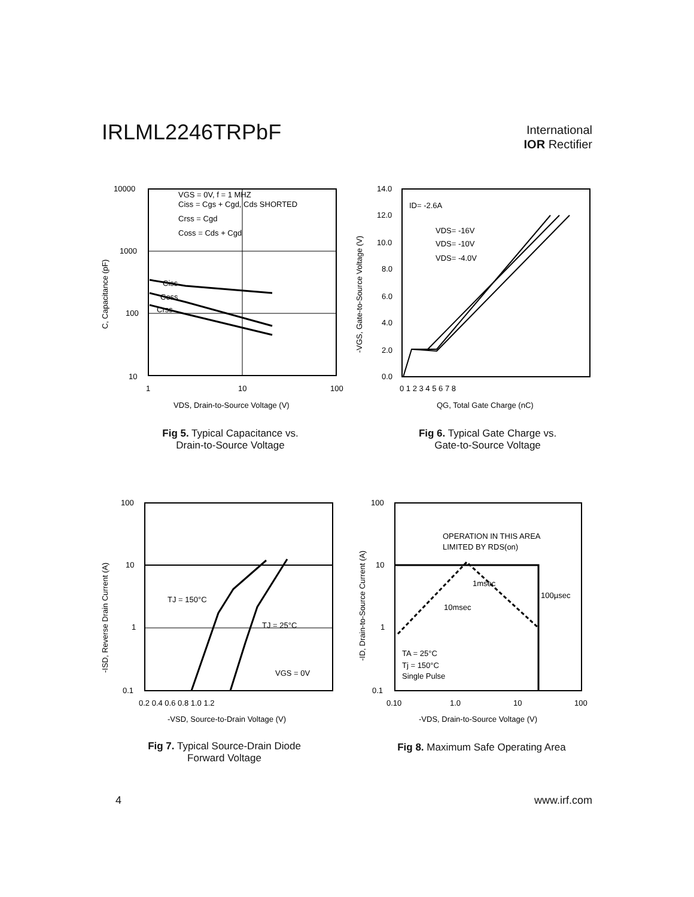IRLML2246TRPbF
International
IOR Rectifier
VGS = 0V, f = 1 MHZ
Ciss = Cgs + Cgd, Cds SHORTED
Crss = Cgd
Coss = Cds + Cgd
Ciss
Coss
Crss
10000
1000
100
10
1
10
100
VDS, Drain-to-Source Voltage (V)
C, Capacitance (pF)
Fig 5. Typical Capacitance vs.
Drain-to-Source Voltage
ID= -2.6A
VDS= -16V
VDS= -10V
VDS= -4.0V
14.0
12.0
10.0
8.0
6.0
4.0
2.0
0.0
0 1 2 3 4 5 6 7 8
QG, Total Gate Charge (nC)
-VGS, Gate-to-Source Voltage (V)
Fig 6. Typical Gate Charge vs.
Gate-to-Source Voltage
TJ = 150°C
TJ = 25°C
VGS = 0V
100
10
1
0.1
0.2 0.4 0.6 0.8 1.0 1.2
-VSD, Source-to-Drain Voltage (V)
-ISD, Reverse Drain Current (A)
Fig 7. Typical Source-Drain Diode
Forward Voltage
OPERATION IN THIS AREA
LIMITED BY RDS(on)
1msec
100µsec
10msec
TA = 25°C
Tj = 150°C
Single Pulse
100
10
1
0.1
0.10
1.0
10
100
-VDS, Drain-to-Source Voltage (V)
-ID, Drain-to-Source Current (A)
Fig 8. Maximum Safe Operating Area
4 www.irf.com